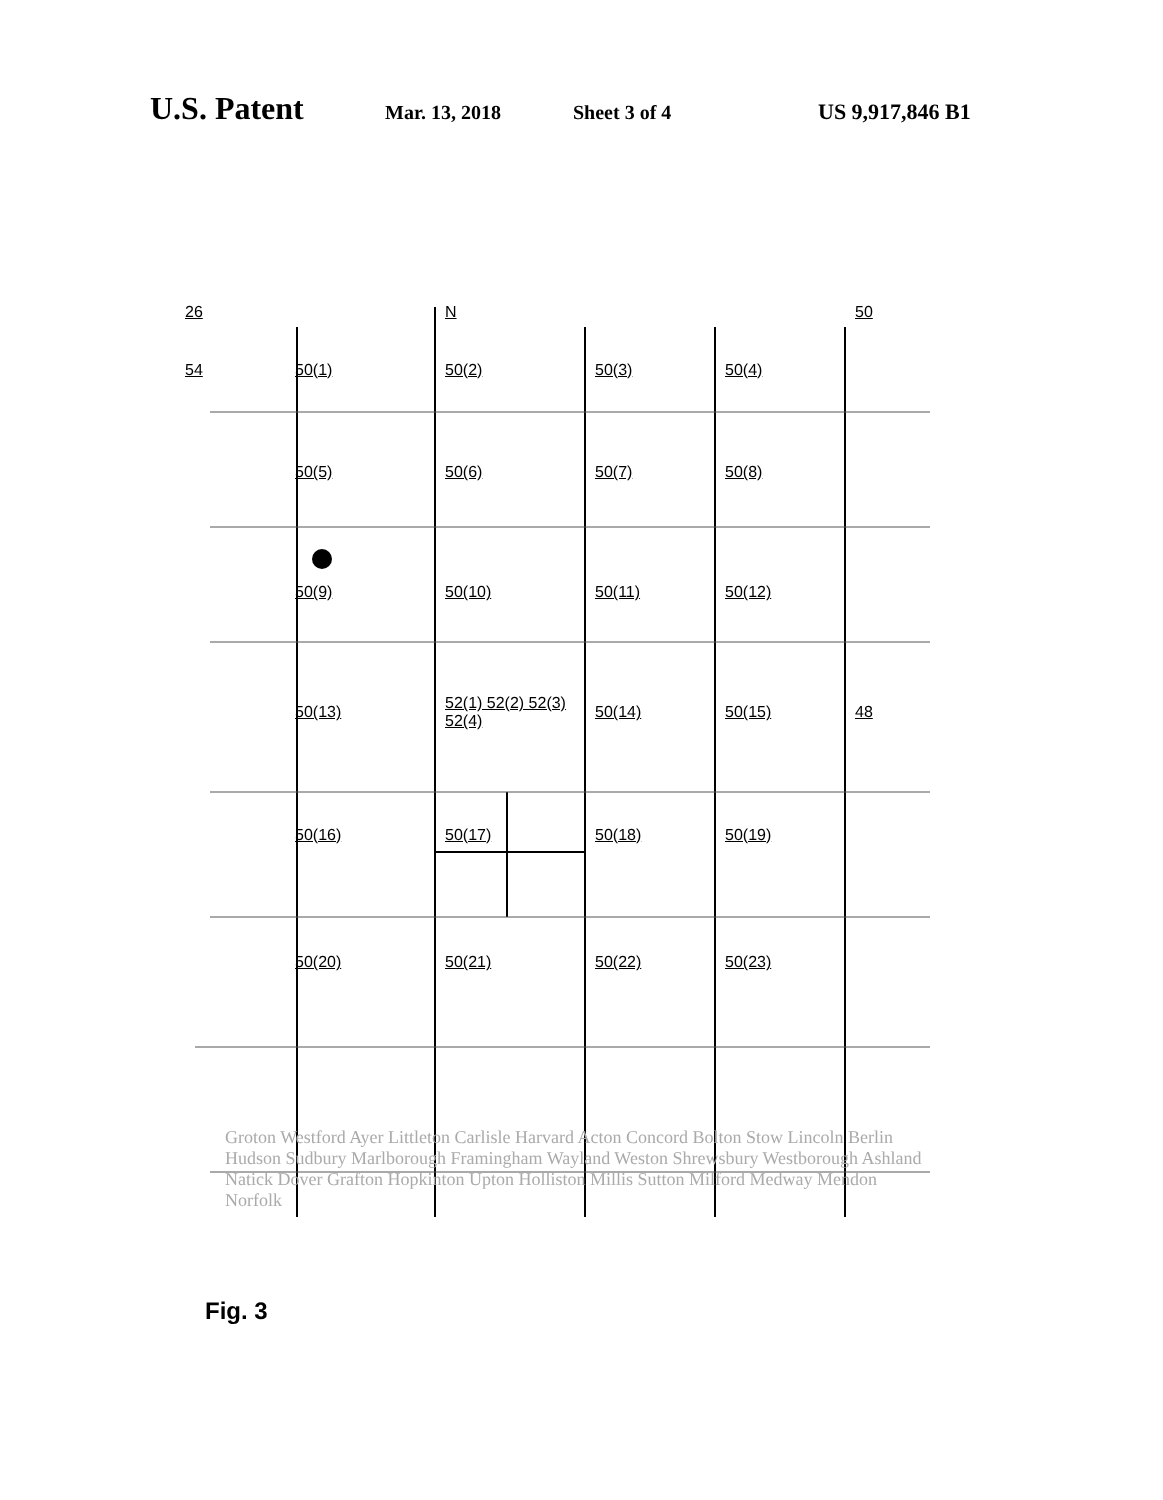U.S. Patent Mar. 13, 2018 Sheet 3 of 4 US 9,917,846 B1
26 N 50 54 50(1) 50(2) 50(3) 50(4) 50(5) 50(6) 50(7) 50(8) 50(9) 50(10) 50(11) 50(12) 50(13) 52(1) 52(2) 52(3) 52(4) 50(14) 50(15) 48 50(16) 50(17) 50(18) 50(19) 50(20) 50(21) 50(22) 50(23)
Groton Westford Ayer Littleton Carlisle Harvard Acton Concord Bolton Stow Lincoln Berlin Hudson Sudbury Marlborough Framingham Wayland Weston Shrewsbury Westborough Ashland Natick Dover Grafton Hopkinton Upton Holliston Millis Sutton Milford Medway Mendon Norfolk
Fig. 3